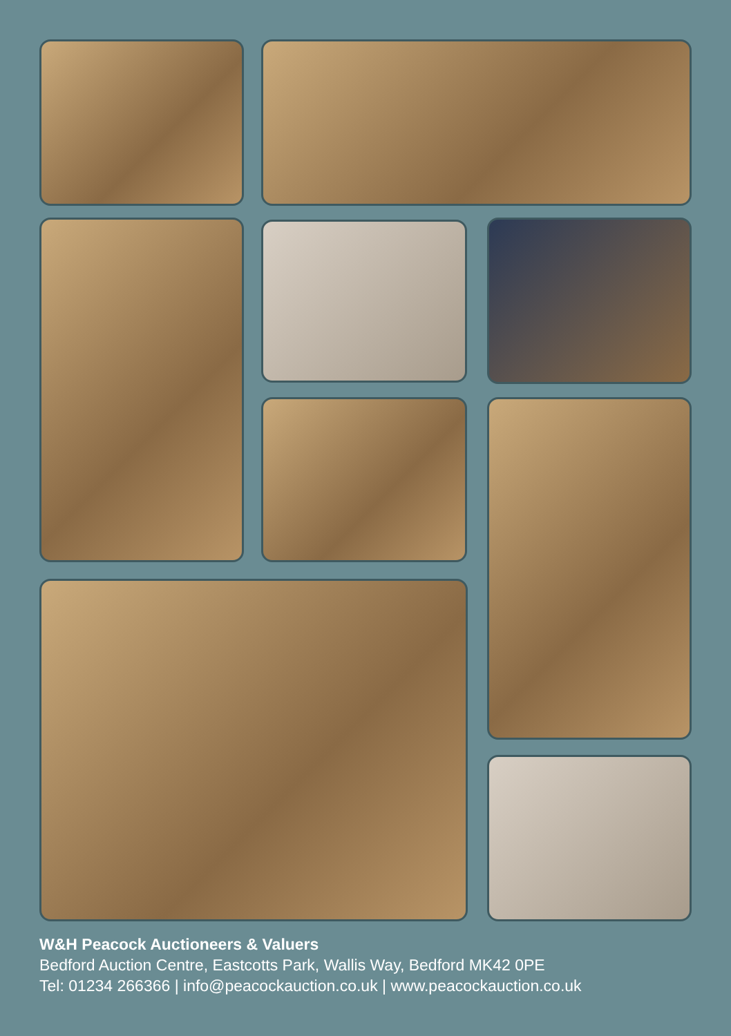W&H Peacock Auctioneers & Valuers
Bedford Auction Centre, Eastcotts Park, Wallis Way, Bedford MK42 0PE
Tel: 01234 266366 | info@peacockauction.co.uk | www.peacockauction.co.uk